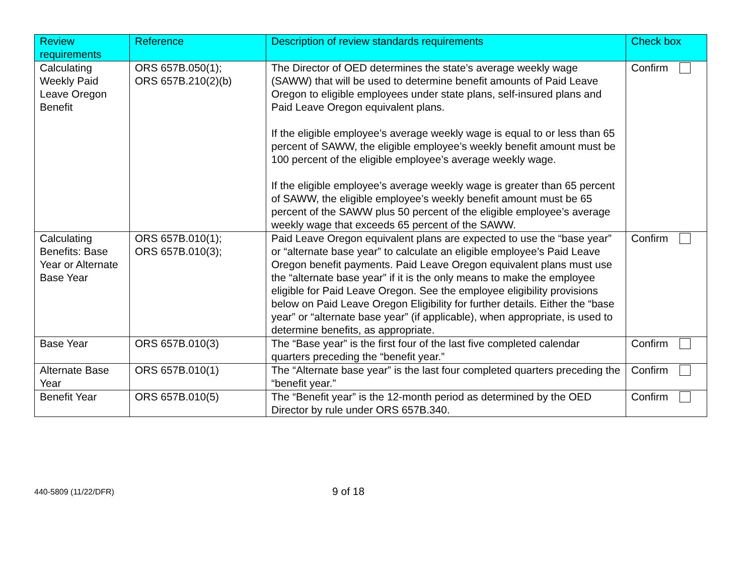| Review requirements | Reference | Description of review standards requirements | Check box |
| --- | --- | --- | --- |
| Calculating Weekly Paid Leave Oregon Benefit | ORS 657B.050(1); ORS 657B.210(2)(b) | The Director of OED determines the state’s average weekly wage (SAWW) that will be used to determine benefit amounts of Paid Leave Oregon to eligible employees under state plans, self-insured plans and Paid Leave Oregon equivalent plans. If the eligible employee’s average weekly wage is equal to or less than 65 percent of SAWW, the eligible employee’s weekly benefit amount must be 100 percent of the eligible employee’s average weekly wage. If the eligible employee’s average weekly wage is greater than 65 percent of SAWW, the eligible employee’s weekly benefit amount must be 65 percent of the SAWW plus 50 percent of the eligible employee’s average weekly wage that exceeds 65 percent of the SAWW. | Confirm |
| Calculating Benefits: Base Year or Alternate Base Year | ORS 657B.010(1); ORS 657B.010(3); | Paid Leave Oregon equivalent plans are expected to use the “base year” or “alternate base year” to calculate an eligible employee’s Paid Leave Oregon benefit payments. Paid Leave Oregon equivalent plans must use the “alternate base year” if it is the only means to make the employee eligible for Paid Leave Oregon. See the employee eligibility provisions below on Paid Leave Oregon Eligibility for further details. Either the “base year” or “alternate base year” (if applicable), when appropriate, is used to determine benefits, as appropriate. | Confirm |
| Base Year | ORS 657B.010(3) | The “Base year” is the first four of the last five completed calendar quarters preceding the “benefit year.” | Confirm |
| Alternate Base Year | ORS 657B.010(1) | The “Alternate base year” is the last four completed quarters preceding the “benefit year.” | Confirm |
| Benefit Year | ORS 657B.010(5) | The “Benefit year” is the 12-month period as determined by the OED Director by rule under ORS 657B.340. | Confirm |
440-5809 (11/22/DFR)
9 of 18